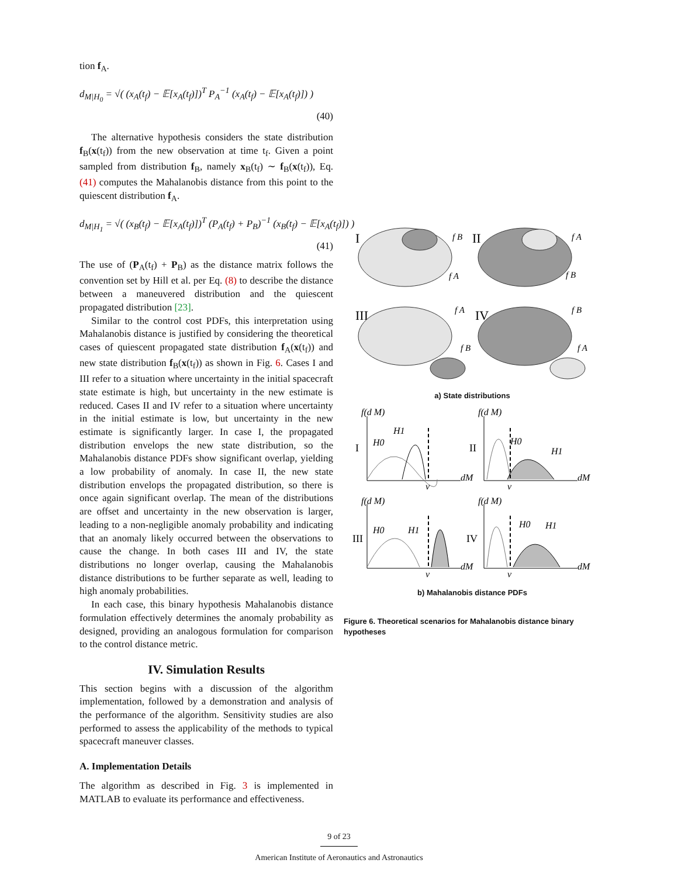tion f<sub>A</sub>.
d<sub>M|H<sub>0</sub></sub> = √( (x<sub>A</sub>(t<sub>f</sub>) − 𝔼[x<sub>A</sub>(t<sub>f</sub>)])<sup>T</sup> P<sub>A</sub><sup>−1</sup> (x<sub>A</sub>(t<sub>f</sub>) − 𝔼[x<sub>A</sub>(t<sub>f</sub>)]) )
(40)
The alternative hypothesis considers the state distribution f<sub>B</sub>(x(t<sub>f</sub>)) from the new observation at time t<sub>f</sub>. Given a point sampled from distribution f<sub>B</sub>, namely x<sub>B</sub>(t<sub>f</sub>) ∼ f<sub>B</sub>(x(t<sub>f</sub>)), Eq. (41) computes the Mahalanobis distance from this point to the quiescent distribution f<sub>A</sub>.
d<sub>M|H<sub>1</sub></sub> = √( (x<sub>B</sub>(t<sub>f</sub>) − 𝔼[x<sub>A</sub>(t<sub>f</sub>)])<sup>T</sup> (P<sub>A</sub>(t<sub>f</sub>) + P<sub>B</sub>)<sup>−1</sup> (x<sub>B</sub>(t<sub>f</sub>) − 𝔼[x<sub>A</sub>(t<sub>f</sub>)]) )
(41)
The use of (P<sub>A</sub>(t<sub>f</sub>) + P<sub>B</sub>) as the distance matrix follows the convention set by Hill et al. per Eq. (8) to describe the distance between a maneuvered distribution and the quiescent propagated distribution [23].
Similar to the control cost PDFs, this interpretation using Mahalanobis distance is justified by considering the theoretical cases of quiescent propagated state distribution f<sub>A</sub>(x(t<sub>f</sub>)) and new state distribution f<sub>B</sub>(x(t<sub>f</sub>)) as shown in Fig. 6. Cases I and III refer to a situation where uncertainty in the initial spacecraft state estimate is high, but uncertainty in the new estimate is reduced. Cases II and IV refer to a situation where uncertainty in the initial estimate is low, but uncertainty in the new estimate is significantly larger. In case I, the propagated distribution envelops the new state distribution, so the Mahalanobis distance PDFs show significant overlap, yielding a low probability of anomaly. In case II, the new state distribution envelops the propagated distribution, so there is once again significant overlap. The mean of the distributions are offset and uncertainty in the new observation is larger, leading to a non-negligible anomaly probability and indicating that an anomaly likely occurred between the observations to cause the change. In both cases III and IV, the state distributions no longer overlap, causing the Mahalanobis distance distributions to be further separate as well, leading to high anomaly probabilities.
In each case, this binary hypothesis Mahalanobis distance formulation effectively determines the anomaly probability as designed, providing an analogous formulation for comparison to the control distance metric.
IV. Simulation Results
This section begins with a discussion of the algorithm implementation, followed by a demonstration and analysis of the performance of the algorithm. Sensitivity studies are also performed to assess the applicability of the methods to typical spacecraft maneuver classes.
A. Implementation Details
The algorithm as described in Fig. 3 is implemented in MATLAB to evaluate its performance and effectiveness.
I
II
III
IV
f B
f A
f A
f B
f A
f B
f B
f A
a) State distributions
f(d M)
f(d M)
f(d M)
f(d M)
H0
H1
H0
H1
H0
H1
H0
H1
ν
dM
ν
dM
ν
dM
ν
dM
I
II
III
IV
b) Mahalanobis distance PDFs
Figure 6. Theoretical scenarios for Mahalanobis distance binary hypotheses
9 of 23
American Institute of Aeronautics and Astronautics